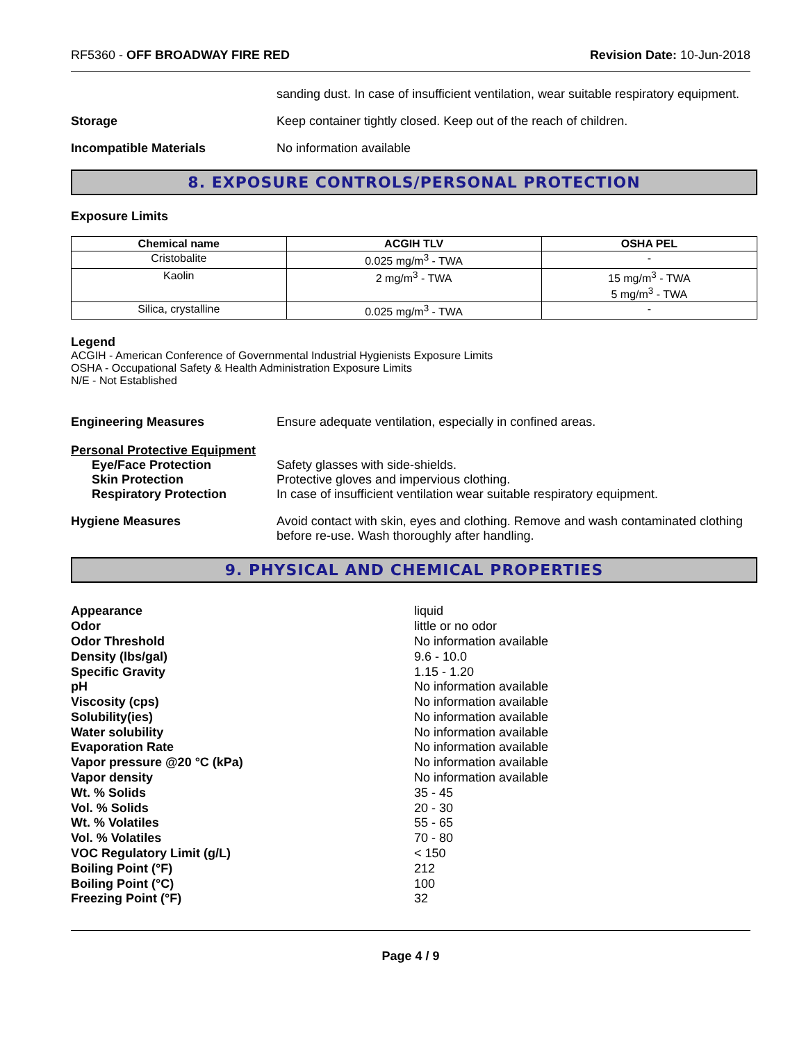RF5360 - OFF BROADWAY FIRE RED Revision Date: 10-Jun-2018
sanding dust. In case of insufficient ventilation, wear suitable respiratory equipment.
Storage Keep container tightly closed. Keep out of the reach of children.
Incompatible Materials No information available
8. EXPOSURE CONTROLS/PERSONAL PROTECTION
Exposure Limits
| Chemical name | ACGIH TLV | OSHA PEL |
| --- | --- | --- |
| Cristobalite | 0.025 mg/m<sup>3</sup> - TWA | - |
| Kaolin | 2 mg/m<sup>3</sup> - TWA | 15 mg/m<sup>3</sup> - TWA 5 mg/m<sup>3</sup> - TWA |
| Silica, crystalline | 0.025 mg/m<sup>3</sup> - TWA | - |
Legend
ACGIH - American Conference of Governmental Industrial Hygienists Exposure Limits
OSHA - Occupational Safety & Health Administration Exposure Limits
N/E - Not Established
Engineering Measures Ensure adequate ventilation, especially in confined areas.
Personal Protective Equipment
Eye/Face Protection
Skin Protection
Respiratory Protection
Safety glasses with side-shields.
Protective gloves and impervious clothing.
In case of insufficient ventilation wear suitable respiratory equipment.
Hygiene Measures Avoid contact with skin, eyes and clothing. Remove and wash contaminated clothing before re-use. Wash thoroughly after handling.
9. PHYSICAL AND CHEMICAL PROPERTIES
Appearance liquid Odor little or no odor Odor Threshold No information available Density (lbs/gal) 9.6 - 10.0 Specific Gravity 1.15 - 1.20 pH No information available Viscosity (cps) No information available Solubility(ies) No information available Water solubility No information available Evaporation Rate No information available Vapor pressure @20 °C (kPa) No information available Vapor density No information available Wt. % Solids 35 - 45 Vol. % Solids 20 - 30 Wt. % Volatiles 55 - 65 Vol. % Volatiles 70 - 80 VOC Regulatory Limit (g/L) < 150 Boiling Point (°F) 212 Boiling Point (°C) 100 Freezing Point (°F) 32
Page 4 / 9